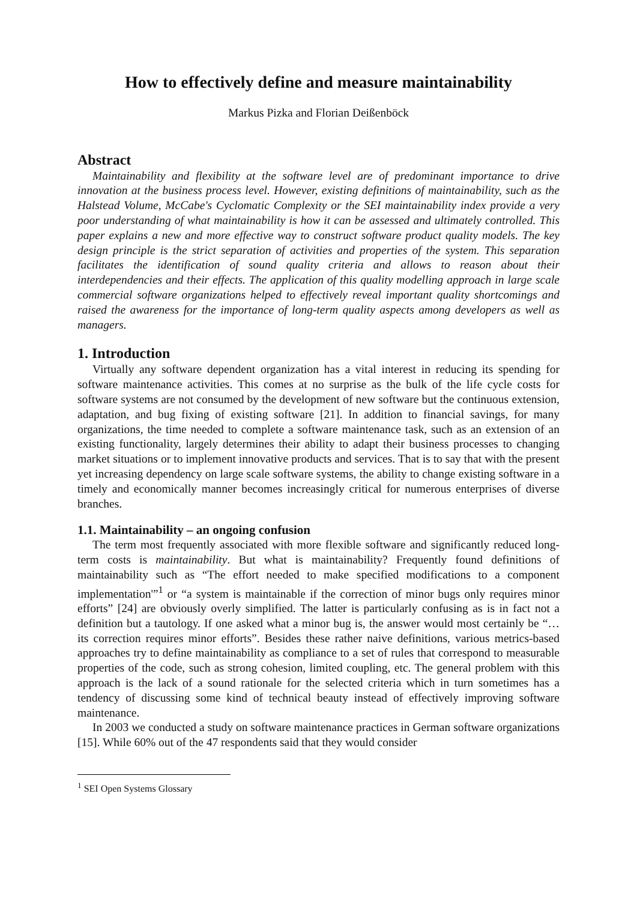How to effectively define and measure maintainability
Markus Pizka and Florian Deißenböck
Abstract
Maintainability and flexibility at the software level are of predominant importance to drive innovation at the business process level. However, existing definitions of maintainability, such as the Halstead Volume, McCabe's Cyclomatic Complexity or the SEI maintainability index provide a very poor understanding of what maintainability is how it can be assessed and ultimately controlled. This paper explains a new and more effective way to construct software product quality models. The key design principle is the strict separation of activities and properties of the system. This separation facilitates the identification of sound quality criteria and allows to reason about their interdependencies and their effects. The application of this quality modelling approach in large scale commercial software organizations helped to effectively reveal important quality shortcomings and raised the awareness for the importance of long-term quality aspects among developers as well as managers.
1. Introduction
Virtually any software dependent organization has a vital interest in reducing its spending for software maintenance activities. This comes at no surprise as the bulk of the life cycle costs for software systems are not consumed by the development of new software but the continuous extension, adaptation, and bug fixing of existing software [21]. In addition to financial savings, for many organizations, the time needed to complete a software maintenance task, such as an extension of an existing functionality, largely determines their ability to adapt their business processes to changing market situations or to implement innovative products and services. That is to say that with the present yet increasing dependency on large scale software systems, the ability to change existing software in a timely and economically manner becomes increasingly critical for numerous enterprises of diverse branches.
1.1. Maintainability – an ongoing confusion
The term most frequently associated with more flexible software and significantly reduced long-term costs is maintainability. But what is maintainability? Frequently found definitions of maintainability such as “The effort needed to make specified modifications to a component implementation'”<sup>1</sup> or “a system is maintainable if the correction of minor bugs only requires minor efforts” [24] are obviously overly simplified. The latter is particularly confusing as is in fact not a definition but a tautology. If one asked what a minor bug is, the answer would most certainly be “… its correction requires minor efforts”. Besides these rather naive definitions, various metrics-based approaches try to define maintainability as compliance to a set of rules that correspond to measurable properties of the code, such as strong cohesion, limited coupling, etc. The general problem with this approach is the lack of a sound rationale for the selected criteria which in turn sometimes has a tendency of discussing some kind of technical beauty instead of effectively improving software maintenance.
In 2003 we conducted a study on software maintenance practices in German software organizations [15]. While 60% out of the 47 respondents said that they would consider
<sup>1</sup> SEI Open Systems Glossary